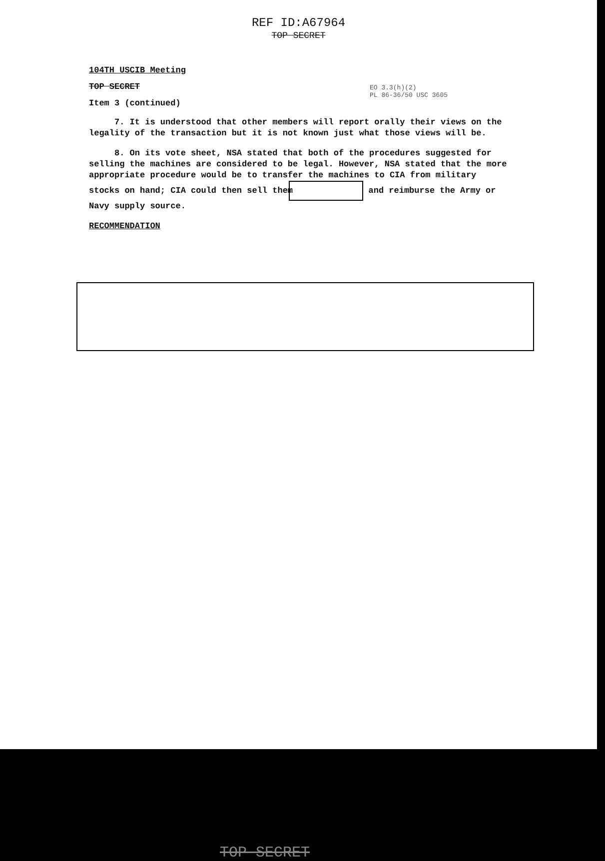REF ID:A67964
TOP SECRET
EO 3.3(h)(2)
PL 86-36/50 USC 3605
104TH USCIB Meeting
TOP SECRET
Item 3 (continued)
7. It is understood that other members will report orally their views on the legality of the transaction but it is not known just what those views will be.
8. On its vote sheet, NSA stated that both of the procedures suggested for selling the machines are considered to be legal. However, NSA stated that the more appropriate procedure would be to transfer the machines to CIA from military stocks on hand; CIA could then sell them and reimburse the Army or Navy supply source.
RECOMMENDATION
TOP SECRET